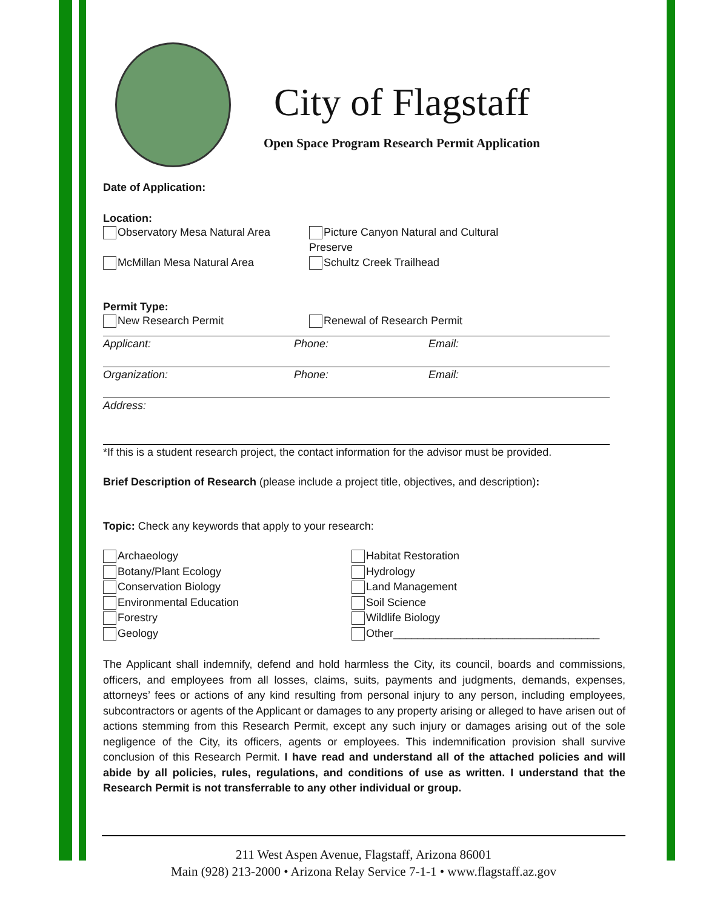City of Flagstaff
Open Space Program Research Permit Application
Date of Application:
Location:
Observatory Mesa Natural Area Picture Canyon Natural and Cultural Preserve
McMillan Mesa Natural Area Schultz Creek Trailhead
Permit Type:
New Research Permit Renewal of Research Permit
Applicant: Phone: Email:
Organization: Phone: Email:
Address:
*If this is a student research project, the contact information for the advisor must be provided.
Brief Description of Research (please include a project title, objectives, and description):
Topic: Check any keywords that apply to your research:
Archaeology
Botany/Plant Ecology
Conservation Biology
Environmental Education
Forestry
Geology
Habitat Restoration
Hydrology
Land Management
Soil Science
Wildlife Biology
Other__________________________________
The Applicant shall indemnify, defend and hold harmless the City, its council, boards and commissions, officers, and employees from all losses, claims, suits, payments and judgments, demands, expenses, attorneys’ fees or actions of any kind resulting from personal injury to any person, including employees, subcontractors or agents of the Applicant or damages to any property arising or alleged to have arisen out of actions stemming from this Research Permit, except any such injury or damages arising out of the sole negligence of the City, its officers, agents or employees. This indemnification provision shall survive conclusion of this Research Permit. I have read and understand all of the attached policies and will abide by all policies, rules, regulations, and conditions of use as written. I understand that the Research Permit is not transferrable to any other individual or group.
211 West Aspen Avenue, Flagstaff, Arizona 86001
Main (928) 213-2000 • Arizona Relay Service 7-1-1 • www.flagstaff.az.gov